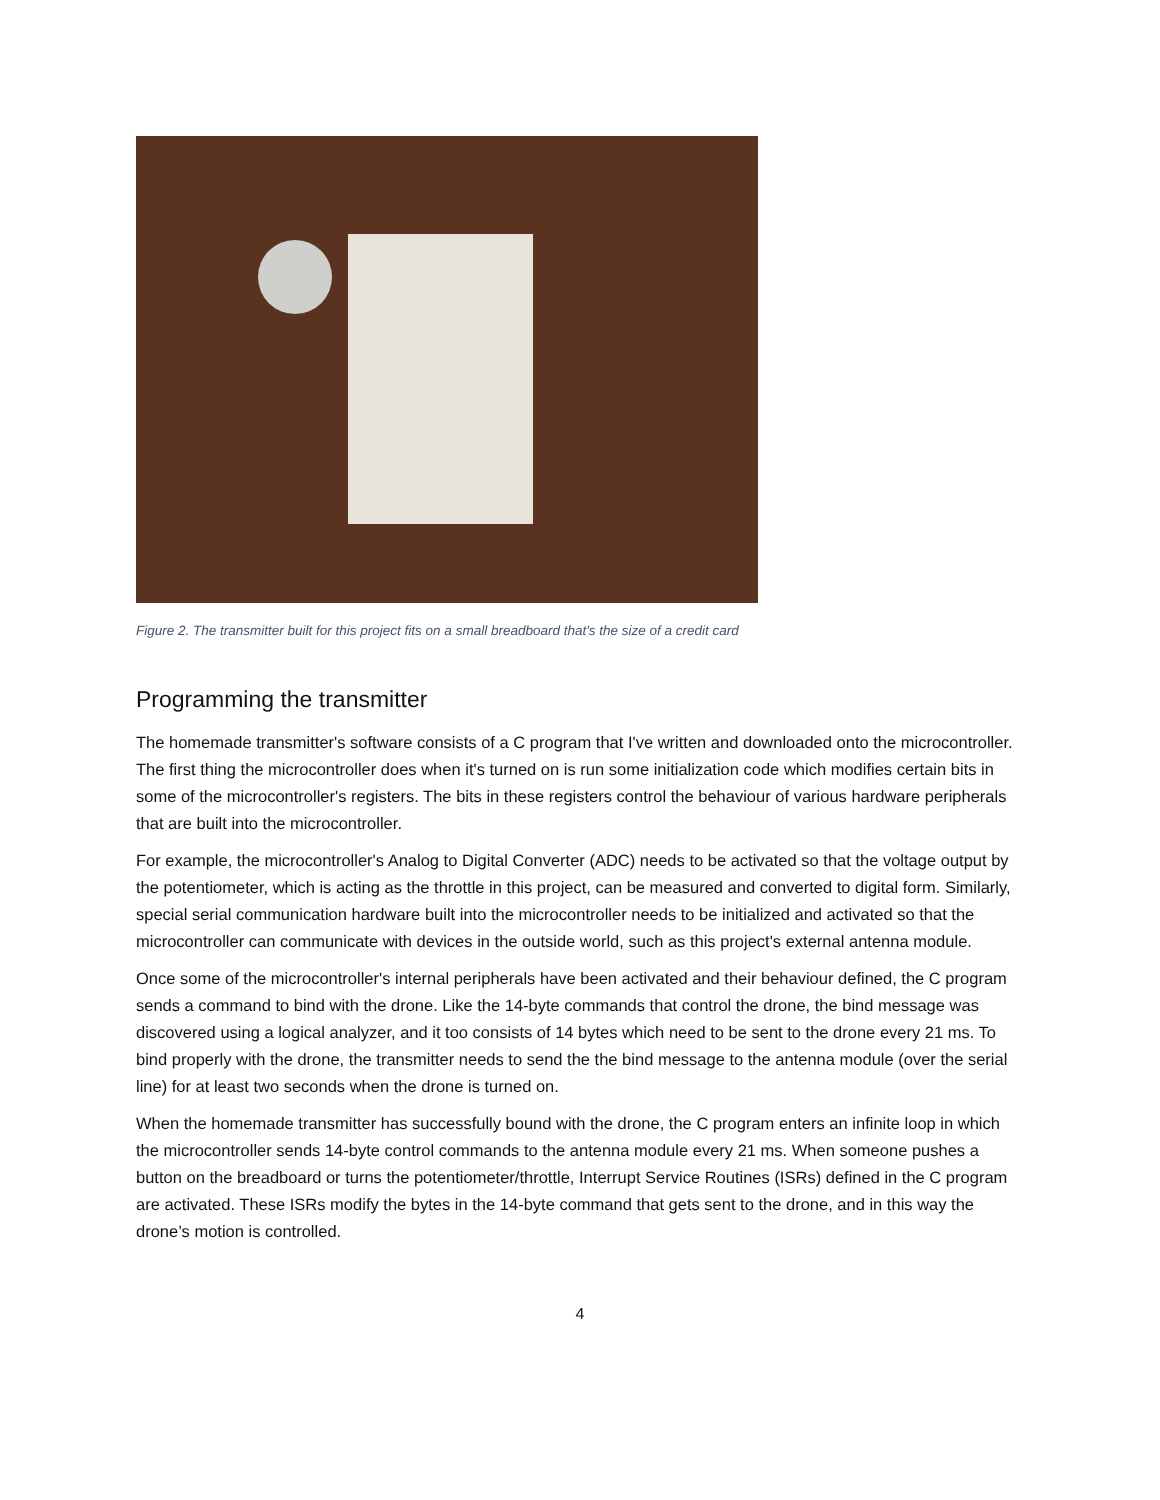Figure 2. The transmitter built for this project fits on a small breadboard that's the size of a credit card
Programming the transmitter
The homemade transmitter's software consists of a C program that I've written and downloaded onto the microcontroller. The first thing the microcontroller does when it's turned on is run some initialization code which modifies certain bits in some of the microcontroller's registers. The bits in these registers control the behaviour of various hardware peripherals that are built into the microcontroller.
For example, the microcontroller's Analog to Digital Converter (ADC) needs to be activated so that the voltage output by the potentiometer, which is acting as the throttle in this project, can be measured and converted to digital form. Similarly, special serial communication hardware built into the microcontroller needs to be initialized and activated so that the microcontroller can communicate with devices in the outside world, such as this project's external antenna module.
Once some of the microcontroller's internal peripherals have been activated and their behaviour defined, the C program sends a command to bind with the drone. Like the 14-byte commands that control the drone, the bind message was discovered using a logical analyzer, and it too consists of 14 bytes which need to be sent to the drone every 21 ms. To bind properly with the drone, the transmitter needs to send the the bind message to the antenna module (over the serial line) for at least two seconds when the drone is turned on.
When the homemade transmitter has successfully bound with the drone, the C program enters an infinite loop in which the microcontroller sends 14-byte control commands to the antenna module every 21 ms. When someone pushes a button on the breadboard or turns the potentiometer/throttle, Interrupt Service Routines (ISRs) defined in the C program are activated. These ISRs modify the bytes in the 14-byte command that gets sent to the drone, and in this way the drone’s motion is controlled.
4